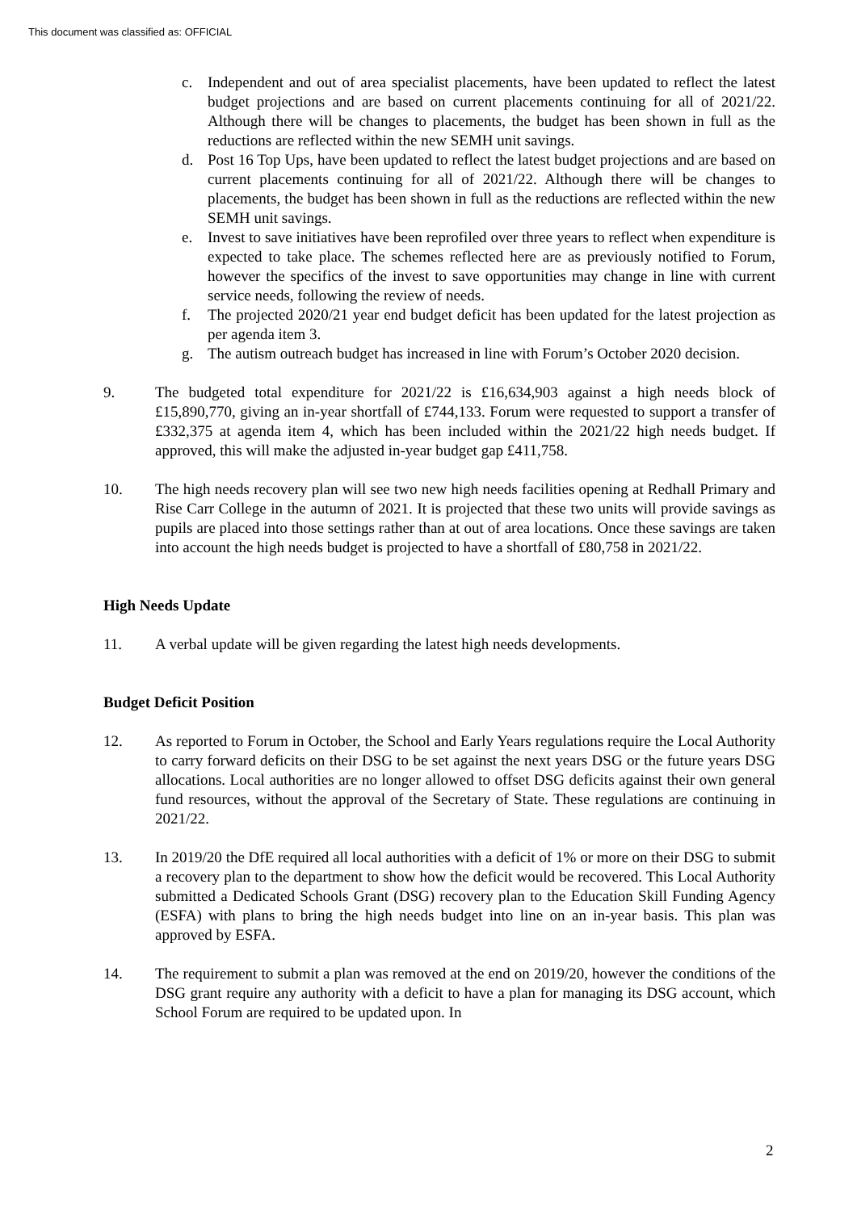This document was classified as: OFFICIAL
c. Independent and out of area specialist placements, have been updated to reflect the latest budget projections and are based on current placements continuing for all of 2021/22. Although there will be changes to placements, the budget has been shown in full as the reductions are reflected within the new SEMH unit savings.
d. Post 16 Top Ups, have been updated to reflect the latest budget projections and are based on current placements continuing for all of 2021/22. Although there will be changes to placements, the budget has been shown in full as the reductions are reflected within the new SEMH unit savings.
e. Invest to save initiatives have been reprofiled over three years to reflect when expenditure is expected to take place. The schemes reflected here are as previously notified to Forum, however the specifics of the invest to save opportunities may change in line with current service needs, following the review of needs.
f. The projected 2020/21 year end budget deficit has been updated for the latest projection as per agenda item 3.
g. The autism outreach budget has increased in line with Forum’s October 2020 decision.
9. The budgeted total expenditure for 2021/22 is £16,634,903 against a high needs block of £15,890,770, giving an in-year shortfall of £744,133. Forum were requested to support a transfer of £332,375 at agenda item 4, which has been included within the 2021/22 high needs budget. If approved, this will make the adjusted in-year budget gap £411,758.
10. The high needs recovery plan will see two new high needs facilities opening at Redhall Primary and Rise Carr College in the autumn of 2021. It is projected that these two units will provide savings as pupils are placed into those settings rather than at out of area locations. Once these savings are taken into account the high needs budget is projected to have a shortfall of £80,758 in 2021/22.
High Needs Update
11. A verbal update will be given regarding the latest high needs developments.
Budget Deficit Position
12. As reported to Forum in October, the School and Early Years regulations require the Local Authority to carry forward deficits on their DSG to be set against the next years DSG or the future years DSG allocations. Local authorities are no longer allowed to offset DSG deficits against their own general fund resources, without the approval of the Secretary of State. These regulations are continuing in 2021/22.
13. In 2019/20 the DfE required all local authorities with a deficit of 1% or more on their DSG to submit a recovery plan to the department to show how the deficit would be recovered. This Local Authority submitted a Dedicated Schools Grant (DSG) recovery plan to the Education Skill Funding Agency (ESFA) with plans to bring the high needs budget into line on an in-year basis. This plan was approved by ESFA.
14. The requirement to submit a plan was removed at the end on 2019/20, however the conditions of the DSG grant require any authority with a deficit to have a plan for managing its DSG account, which School Forum are required to be updated upon. In
2